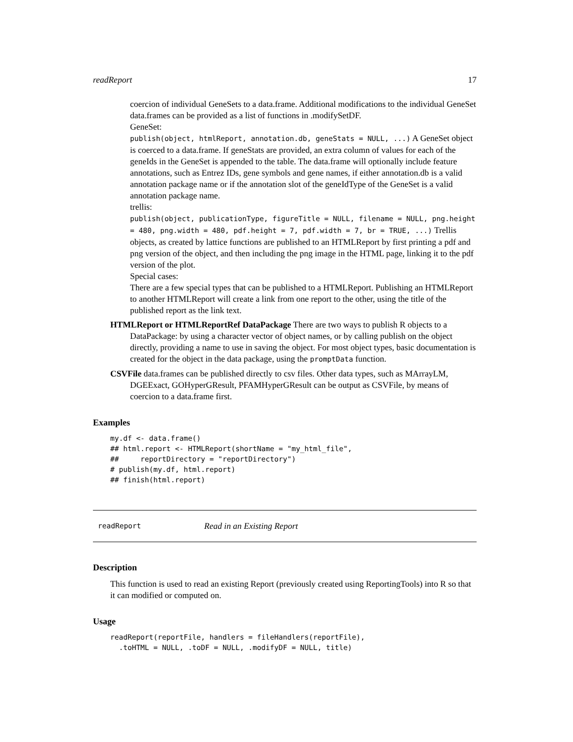readReport 17
coercion of individual GeneSets to a data.frame. Additional modifications to the individual GeneSet data.frames can be provided as a list of functions in .modifySetDF.
GeneSet:
publish(object, htmlReport, annotation.db, geneStats = NULL, ...) A GeneSet object is coerced to a data.frame. If geneStats are provided, an extra column of values for each of the geneIds in the GeneSet is appended to the table. The data.frame will optionally include feature annotations, such as Entrez IDs, gene symbols and gene names, if either annotation.db is a valid annotation package name or if the annotation slot of the geneIdType of the GeneSet is a valid annotation package name.
trellis:
publish(object, publicationType, figureTitle = NULL, filename = NULL, png.height = 480, png.width = 480, pdf.height = 7, pdf.width = 7, br = TRUE, ...) Trellis objects, as created by lattice functions are published to an HTMLReport by first printing a pdf and png version of the object, and then including the png image in the HTML page, linking it to the pdf version of the plot.
Special cases:
There are a few special types that can be published to a HTMLReport. Publishing an HTMLReport to another HTMLReport will create a link from one report to the other, using the title of the published report as the link text.
HTMLReport or HTMLReportRef DataPackage There are two ways to publish R objects to a DataPackage: by using a character vector of object names, or by calling publish on the object directly, providing a name to use in saving the object. For most object types, basic documentation is created for the object in the data package, using the promptData function.
CSVFile data.frames can be published directly to csv files. Other data types, such as MArrayLM, DGEExact, GOHyperGResult, PFAMHyperGResult can be output as CSVFile, by means of coercion to a data.frame first.
Examples
my.df <- data.frame()
## html.report <- HTMLReport(shortName = "my_html_file",
##     reportDirectory = "reportDirectory")
# publish(my.df, html.report)
## finish(html.report)
readReport Read in an Existing Report
Description
This function is used to read an existing Report (previously created using ReportingTools) into R so that it can modified or computed on.
Usage
readReport(reportFile, handlers = fileHandlers(reportFile),
  .toHTML = NULL, .toDF = NULL, .modifyDF = NULL, title)